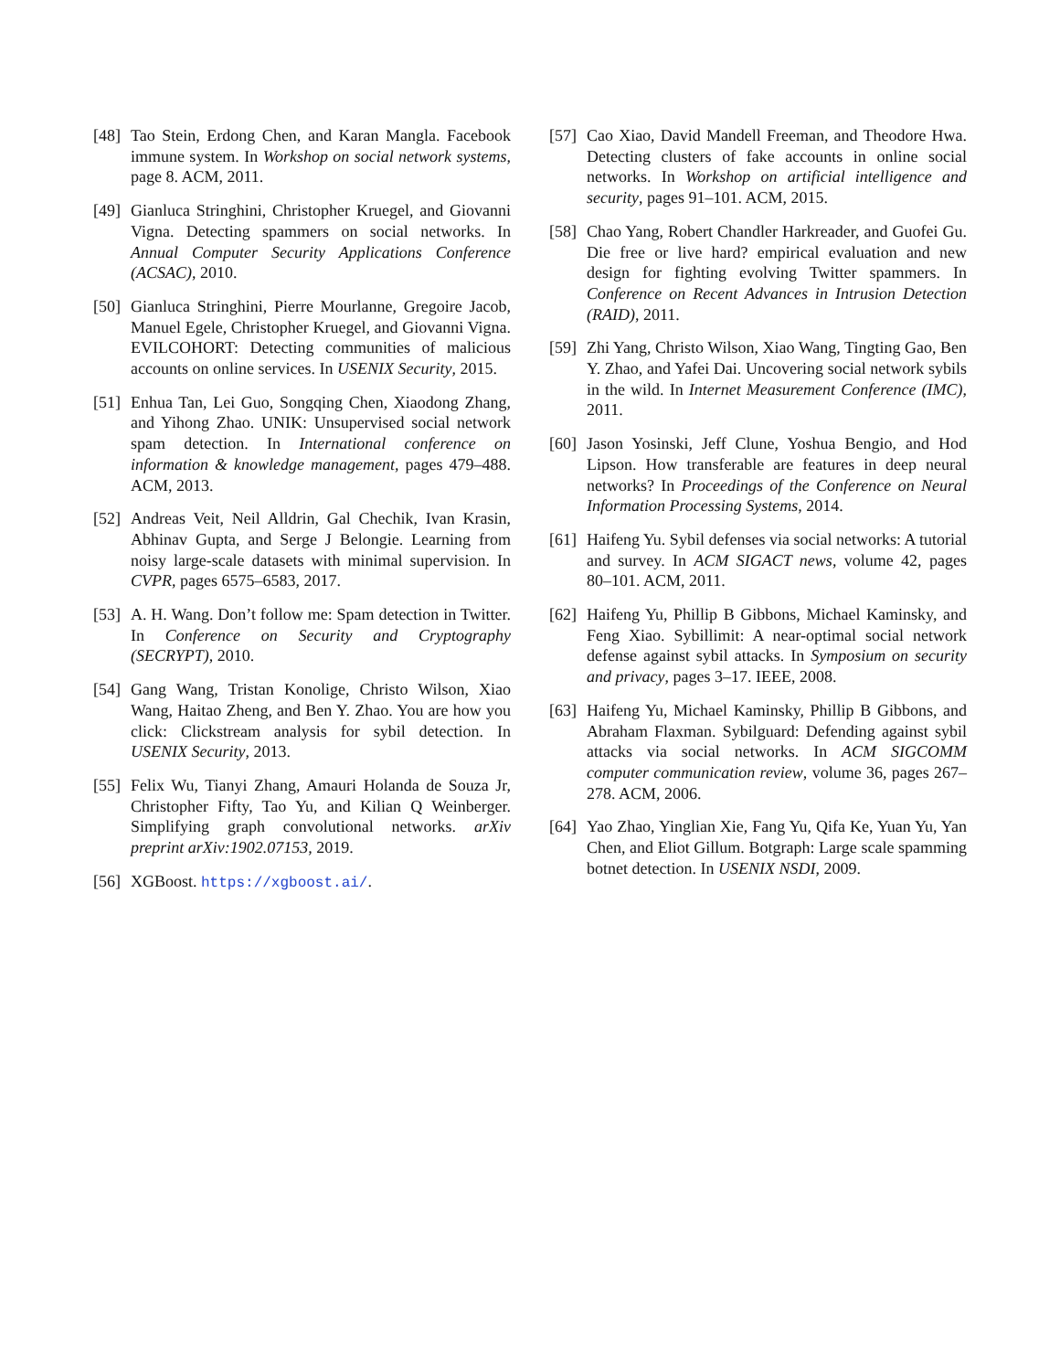[48] Tao Stein, Erdong Chen, and Karan Mangla. Facebook immune system. In Workshop on social network systems, page 8. ACM, 2011.
[49] Gianluca Stringhini, Christopher Kruegel, and Giovanni Vigna. Detecting spammers on social networks. In Annual Computer Security Applications Conference (ACSAC), 2010.
[50] Gianluca Stringhini, Pierre Mourlanne, Gregoire Jacob, Manuel Egele, Christopher Kruegel, and Giovanni Vigna. EVILCOHORT: Detecting communities of malicious accounts on online services. In USENIX Security, 2015.
[51] Enhua Tan, Lei Guo, Songqing Chen, Xiaodong Zhang, and Yihong Zhao. UNIK: Unsupervised social network spam detection. In International conference on information & knowledge management, pages 479–488. ACM, 2013.
[52] Andreas Veit, Neil Alldrin, Gal Chechik, Ivan Krasin, Abhinav Gupta, and Serge J Belongie. Learning from noisy large-scale datasets with minimal supervision. In CVPR, pages 6575–6583, 2017.
[53] A. H. Wang. Don’t follow me: Spam detection in Twitter. In Conference on Security and Cryptography (SECRYPT), 2010.
[54] Gang Wang, Tristan Konolige, Christo Wilson, Xiao Wang, Haitao Zheng, and Ben Y. Zhao. You are how you click: Clickstream analysis for sybil detection. In USENIX Security, 2013.
[55] Felix Wu, Tianyi Zhang, Amauri Holanda de Souza Jr, Christopher Fifty, Tao Yu, and Kilian Q Weinberger. Simplifying graph convolutional networks. arXiv preprint arXiv:1902.07153, 2019.
[56] XGBoost. https://xgboost.ai/.
[57] Cao Xiao, David Mandell Freeman, and Theodore Hwa. Detecting clusters of fake accounts in online social networks. In Workshop on artificial intelligence and security, pages 91–101. ACM, 2015.
[58] Chao Yang, Robert Chandler Harkreader, and Guofei Gu. Die free or live hard? empirical evaluation and new design for fighting evolving Twitter spammers. In Conference on Recent Advances in Intrusion Detection (RAID), 2011.
[59] Zhi Yang, Christo Wilson, Xiao Wang, Tingting Gao, Ben Y. Zhao, and Yafei Dai. Uncovering social network sybils in the wild. In Internet Measurement Conference (IMC), 2011.
[60] Jason Yosinski, Jeff Clune, Yoshua Bengio, and Hod Lipson. How transferable are features in deep neural networks? In Proceedings of the Conference on Neural Information Processing Systems, 2014.
[61] Haifeng Yu. Sybil defenses via social networks: A tutorial and survey. In ACM SIGACT news, volume 42, pages 80–101. ACM, 2011.
[62] Haifeng Yu, Phillip B Gibbons, Michael Kaminsky, and Feng Xiao. Sybillimit: A near-optimal social network defense against sybil attacks. In Symposium on security and privacy, pages 3–17. IEEE, 2008.
[63] Haifeng Yu, Michael Kaminsky, Phillip B Gibbons, and Abraham Flaxman. Sybilguard: Defending against sybil attacks via social networks. In ACM SIGCOMM computer communication review, volume 36, pages 267–278. ACM, 2006.
[64] Yao Zhao, Yinglian Xie, Fang Yu, Qifa Ke, Yuan Yu, Yan Chen, and Eliot Gillum. Botgraph: Large scale spamming botnet detection. In USENIX NSDI, 2009.